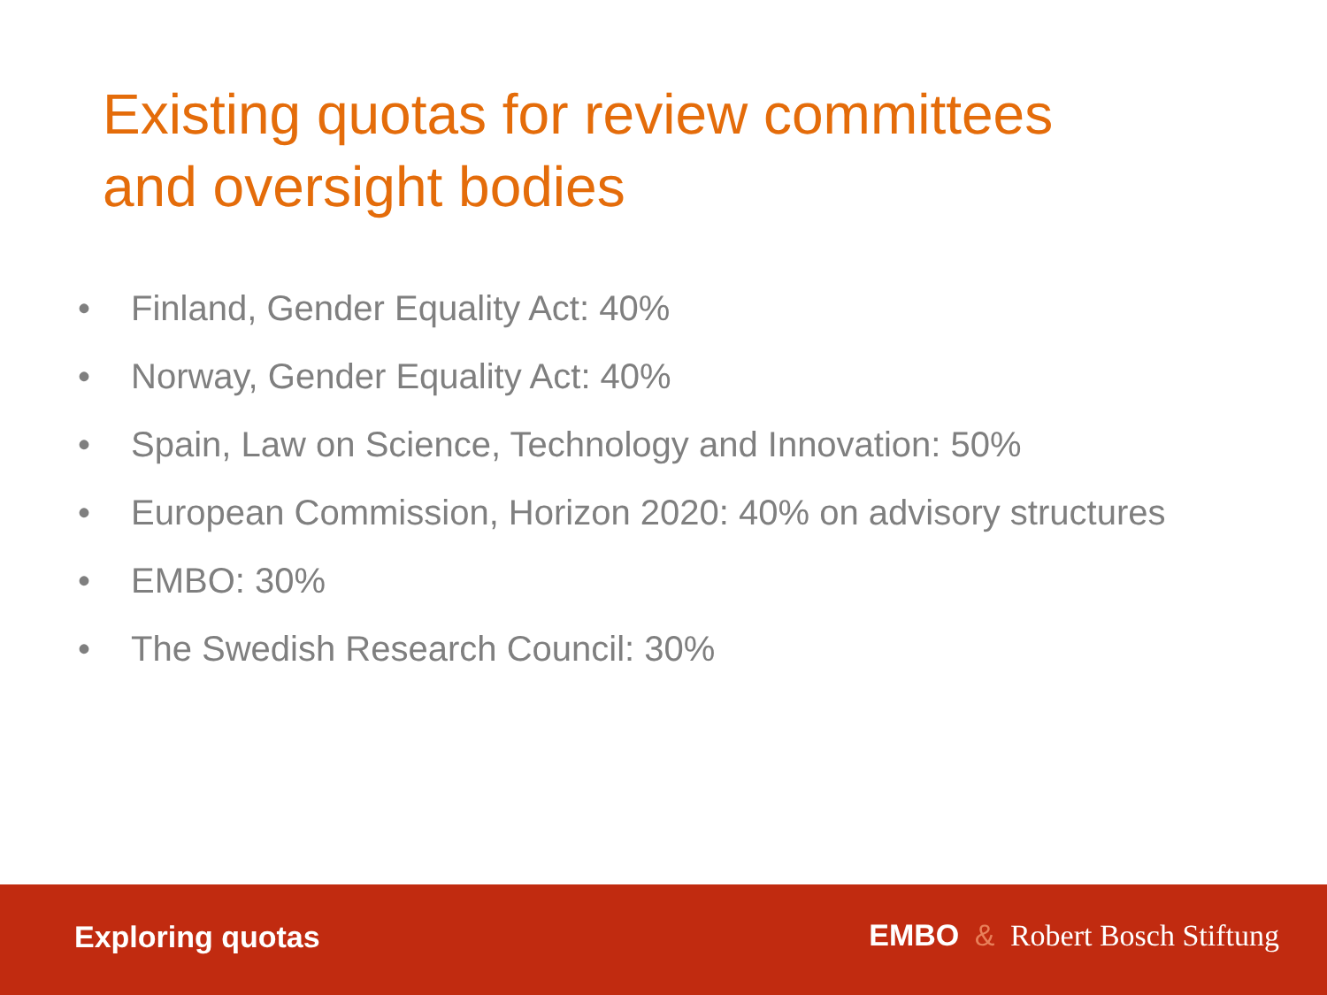Existing quotas for review committees
and oversight bodies
• Finland, Gender Equality Act: 40%
• Norway, Gender Equality Act: 40%
• Spain, Law on Science, Technology and Innovation: 50%
• European Commission, Horizon 2020: 40% on advisory structures
• EMBO: 30%
• The Swedish Research Council: 30%
Exploring quotas EMBO & Robert Bosch Stiftung